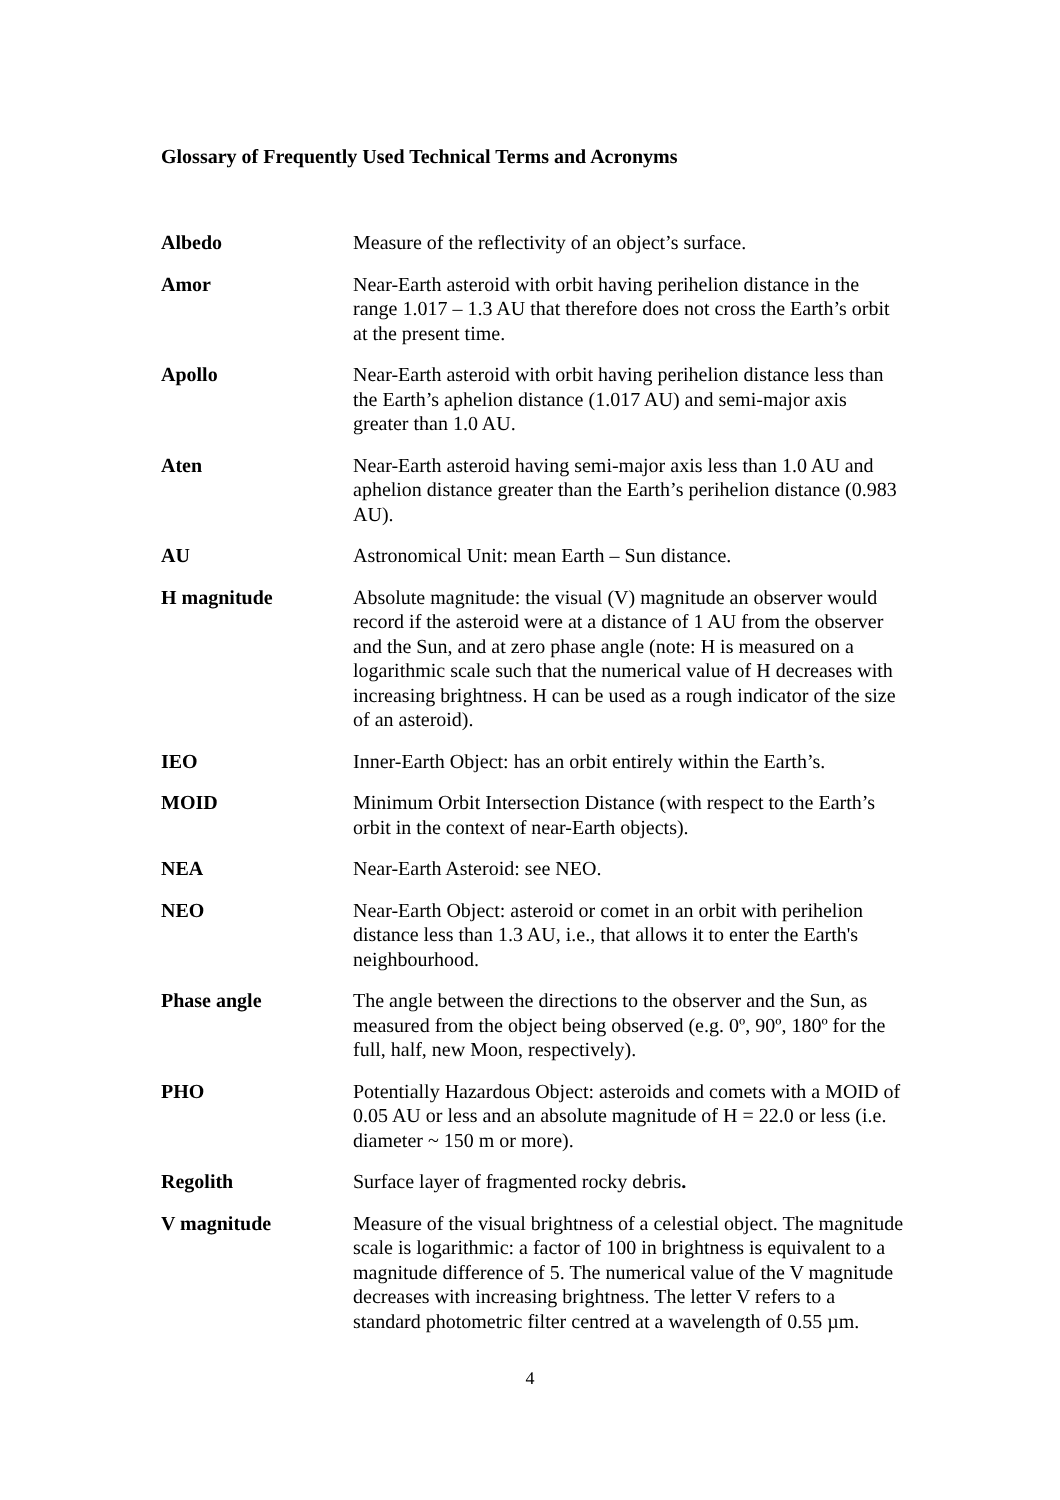Glossary of Frequently Used Technical Terms and Acronyms
| Albedo | Measure of the reflectivity of an object’s surface. |
| Amor | Near-Earth asteroid with orbit having perihelion distance in the range 1.017 – 1.3 AU that therefore does not cross the Earth’s orbit at the present time. |
| Apollo | Near-Earth asteroid with orbit having perihelion distance less than the Earth’s aphelion distance (1.017 AU) and semi-major axis greater than 1.0 AU. |
| Aten | Near-Earth asteroid having semi-major axis less than 1.0 AU and aphelion distance greater than the Earth’s perihelion distance (0.983 AU). |
| AU | Astronomical Unit: mean Earth – Sun distance. |
| H magnitude | Absolute magnitude: the visual (V) magnitude an observer would record if the asteroid were at a distance of 1 AU from the observer and the Sun, and at zero phase angle (note: H is measured on a logarithmic scale such that the numerical value of H decreases with increasing brightness. H can be used as a rough indicator of the size of an asteroid). |
| IEO | Inner-Earth Object: has an orbit entirely within the Earth’s. |
| MOID | Minimum Orbit Intersection Distance (with respect to the Earth’s orbit in the context of near-Earth objects). |
| NEA | Near-Earth Asteroid: see NEO. |
| NEO | Near-Earth Object: asteroid or comet in an orbit with perihelion distance less than 1.3 AU, i.e., that allows it to enter the Earth's neighbourhood. |
| Phase angle | The angle between the directions to the observer and the Sun, as measured from the object being observed (e.g. 0º, 90º, 180º for the full, half, new Moon, respectively). |
| PHO | Potentially Hazardous Object: asteroids and comets with a MOID of 0.05 AU or less and an absolute magnitude of H = 22.0 or less (i.e. diameter ~ 150 m or more). |
| Regolith | Surface layer of fragmented rocky debris . |
| V magnitude | Measure of the visual brightness of a celestial object. The magnitude scale is logarithmic: a factor of 100 in brightness is equivalent to a magnitude difference of 5. The numerical value of the V magnitude decreases with increasing brightness. The letter V refers to a standard photometric filter centred at a wavelength of 0.55 µm. |
4